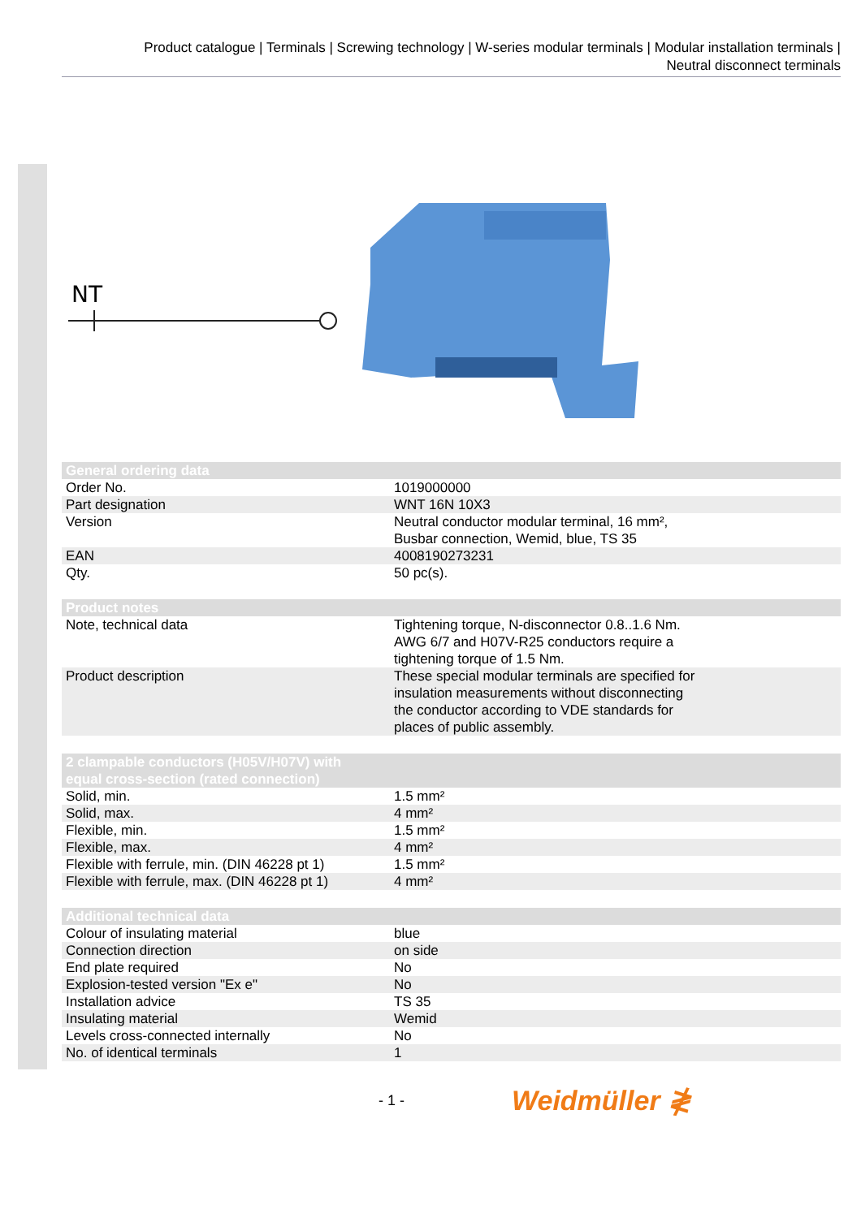Product catalogue | Terminals | Screwing technology | W-series modular terminals | Modular installation terminals |
Neutral disconnect terminals
NT
| General ordering data | |
| --- | --- |
| Order No. | 1019000000 |
| Part designation | WNT 16N 10X3 |
| Version | Neutral conductor modular terminal, 16 mm², Busbar connection, Wemid, blue, TS 35 |
| EAN | 4008190273231 |
| Qty. | 50 pc(s). |
| Product notes | |
| --- | --- |
| Note, technical data | Tightening torque, N-disconnector 0.8..1.6 Nm. AWG 6/7 and H07V-R25 conductors require a tightening torque of 1.5 Nm. |
| Product description | These special modular terminals are specified for insulation measurements without disconnecting the conductor according to VDE standards for places of public assembly. |
| 2 clampable conductors (H05V/H07V) with equal cross-section (rated connection) | |
| --- | --- |
| Solid, min. | 1.5 mm² |
| Solid, max. | 4 mm² |
| Flexible, min. | 1.5 mm² |
| Flexible, max. | 4 mm² |
| Flexible with ferrule, min. (DIN 46228 pt 1) | 1.5 mm² |
| Flexible with ferrule, max. (DIN 46228 pt 1) | 4 mm² |
| Additional technical data | |
| --- | --- |
| Colour of insulating material | blue |
| Connection direction | on side |
| End plate required | No |
| Explosion-tested version "Ex e" | No |
| Installation advice | TS 35 |
| Insulating material | Wemid |
| Levels cross-connected internally | No |
| No. of identical terminals | 1 |
- 1 - Weidmüller ≹